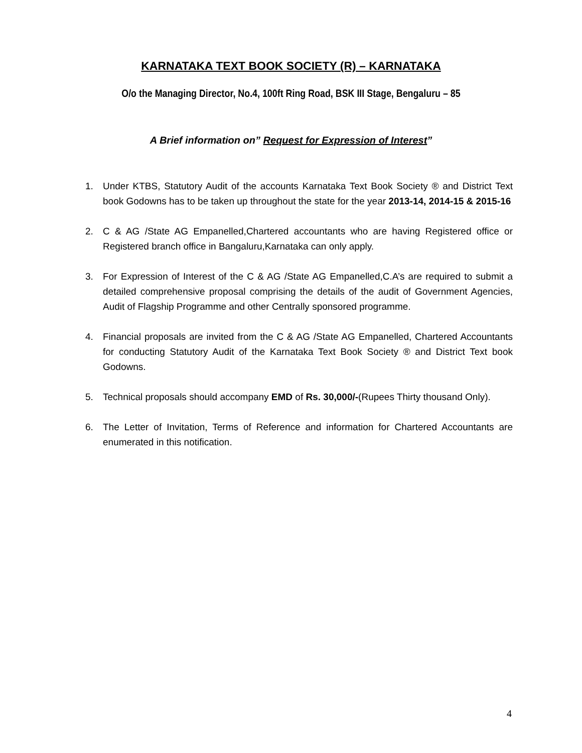KARNATAKA TEXT BOOK SOCIETY (R) – KARNATAKA
O/o the Managing Director, No.4, 100ft Ring Road, BSK III Stage, Bengaluru – 85
A Brief information on” Request for Expression of Interest”
1. Under KTBS, Statutory Audit of the accounts Karnataka Text Book Society ® and District Text book Godowns has to be taken up throughout the state for the year 2013-14, 2014-15 & 2015-16
2. C & AG /State AG Empanelled,Chartered accountants who are having Registered office or Registered branch office in Bangaluru,Karnataka can only apply.
3. For Expression of Interest of the C & AG /State AG Empanelled,C.A’s are required to submit a detailed comprehensive proposal comprising the details of the audit of Government Agencies, Audit of Flagship Programme and other Centrally sponsored programme.
4. Financial proposals are invited from the C & AG /State AG Empanelled, Chartered Accountants for conducting Statutory Audit of the Karnataka Text Book Society ® and District Text book Godowns.
5. Technical proposals should accompany EMD of Rs. 30,000/-(Rupees Thirty thousand Only).
6. The Letter of Invitation, Terms of Reference and information for Chartered Accountants are enumerated in this notification.
4